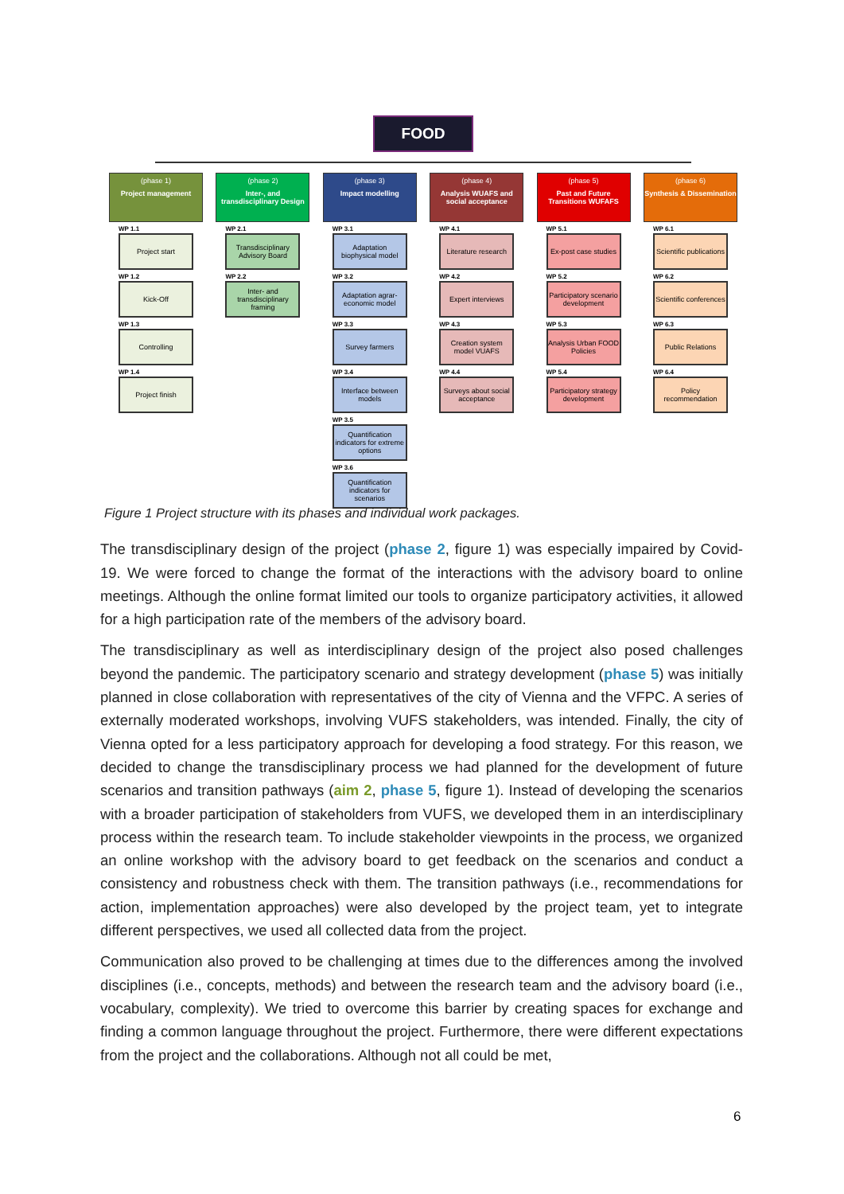FOOD
(phase 1)
Project management
WP 1.1
Project start
WP 1.2
Kick-Off
WP 1.3
Controlling
WP 1.4
Project finish
(phase 2)
Inter-, and transdisciplinary Design
WP 2.1
Transdisciplinary Advisory Board
WP 2.2
Inter- and transdisciplinary framing
(phase 3)
Impact modelling
WP 3.1
Adaptation biophysical model
WP 3.2
Adaptation agrar-economic model
WP 3.3
Survey farmers
WP 3.4
Interface between models
WP 3.5
Quantification indicators for extreme options
WP 3.6
Quantification indicators for scenarios
(phase 4)
Analysis WUAFS and social acceptance
WP 4.1
Literature research
WP 4.2
Expert interviews
WP 4.3
Creation system model VUAFS
WP 4.4
Surveys about social acceptance
(phase 5)
Past and Future Transitions WUFAFS
WP 5.1
Ex-post case studies
WP 5.2
Participatory scenario development
WP 5.3
Analysis Urban FOOD Policies
WP 5.4
Participatory strategy development
(phase 6)
Synthesis & Dissemination
WP 6.1
Scientific publications
WP 6.2
Scientific conferences
WP 6.3
Public Relations
WP 6.4
Policy recommendation
Figure 1 Project structure with its phases and individual work packages.
The transdisciplinary design of the project (phase 2, figure 1) was especially impaired by Covid-19. We were forced to change the format of the interactions with the advisory board to online meetings. Although the online format limited our tools to organize participatory activities, it allowed for a high participation rate of the members of the advisory board.
The transdisciplinary as well as interdisciplinary design of the project also posed challenges beyond the pandemic. The participatory scenario and strategy development (phase 5) was initially planned in close collaboration with representatives of the city of Vienna and the VFPC. A series of externally moderated workshops, involving VUFS stakeholders, was intended. Finally, the city of Vienna opted for a less participatory approach for developing a food strategy. For this reason, we decided to change the transdisciplinary process we had planned for the development of future scenarios and transition pathways (aim 2, phase 5, figure 1). Instead of developing the scenarios with a broader participation of stakeholders from VUFS, we developed them in an interdisciplinary process within the research team. To include stakeholder viewpoints in the process, we organized an online workshop with the advisory board to get feedback on the scenarios and conduct a consistency and robustness check with them. The transition pathways (i.e., recommendations for action, implementation approaches) were also developed by the project team, yet to integrate different perspectives, we used all collected data from the project.
Communication also proved to be challenging at times due to the differences among the involved disciplines (i.e., concepts, methods) and between the research team and the advisory board (i.e., vocabulary, complexity). We tried to overcome this barrier by creating spaces for exchange and finding a common language throughout the project. Furthermore, there were different expectations from the project and the collaborations. Although not all could be met,
6